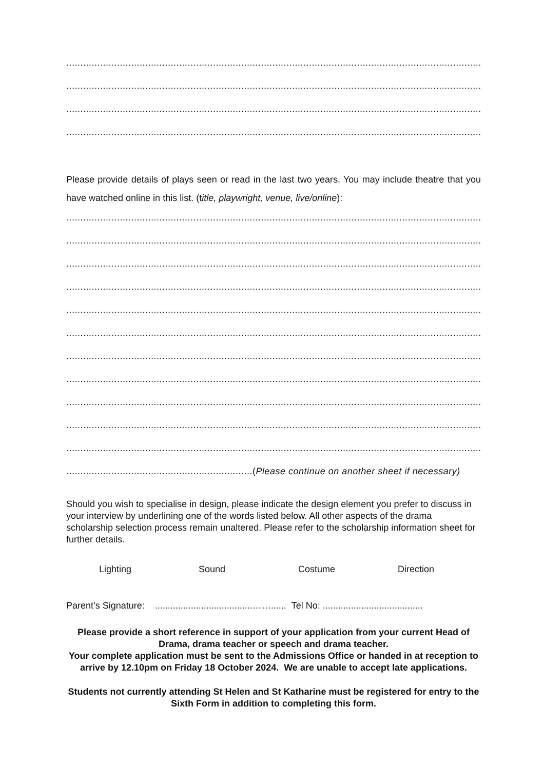.......................................................................................................................................................
.......................................................................................................................................................
.......................................................................................................................................................
.......................................................................................................................................................
Please provide details of plays seen or read in the last two years. You may include theatre that you have watched online in this list. (title, playwright, venue, live/online):
.......................................................................................................................................................
.......................................................................................................................................................
.......................................................................................................................................................
.......................................................................................................................................................
.......................................................................................................................................................
.......................................................................................................................................................
.......................................................................................................................................................
.......................................................................................................................................................
.......................................................................................................................................................
.......................................................................................................................................................
.......................................................................................................................................................
..................................................................(Please continue on another sheet if necessary)
Should you wish to specialise in design, please indicate the design element you prefer to discuss in your interview by underlining one of the words listed below. All other aspects of the drama scholarship selection process remain unaltered. Please refer to the scholarship information sheet for further details.
Lighting Sound Costume Direction
Parent’s Signature: ......................................……...... Tel No: .......................................
Please provide a short reference in support of your application from your current Head of Drama, drama teacher or speech and drama teacher.
Your complete application must be sent to the Admissions Office or handed in at reception to arrive by 12.10pm on Friday 18 October 2024. We are unable to accept late applications.
Students not currently attending St Helen and St Katharine must be registered for entry to the Sixth Form in addition to completing this form.